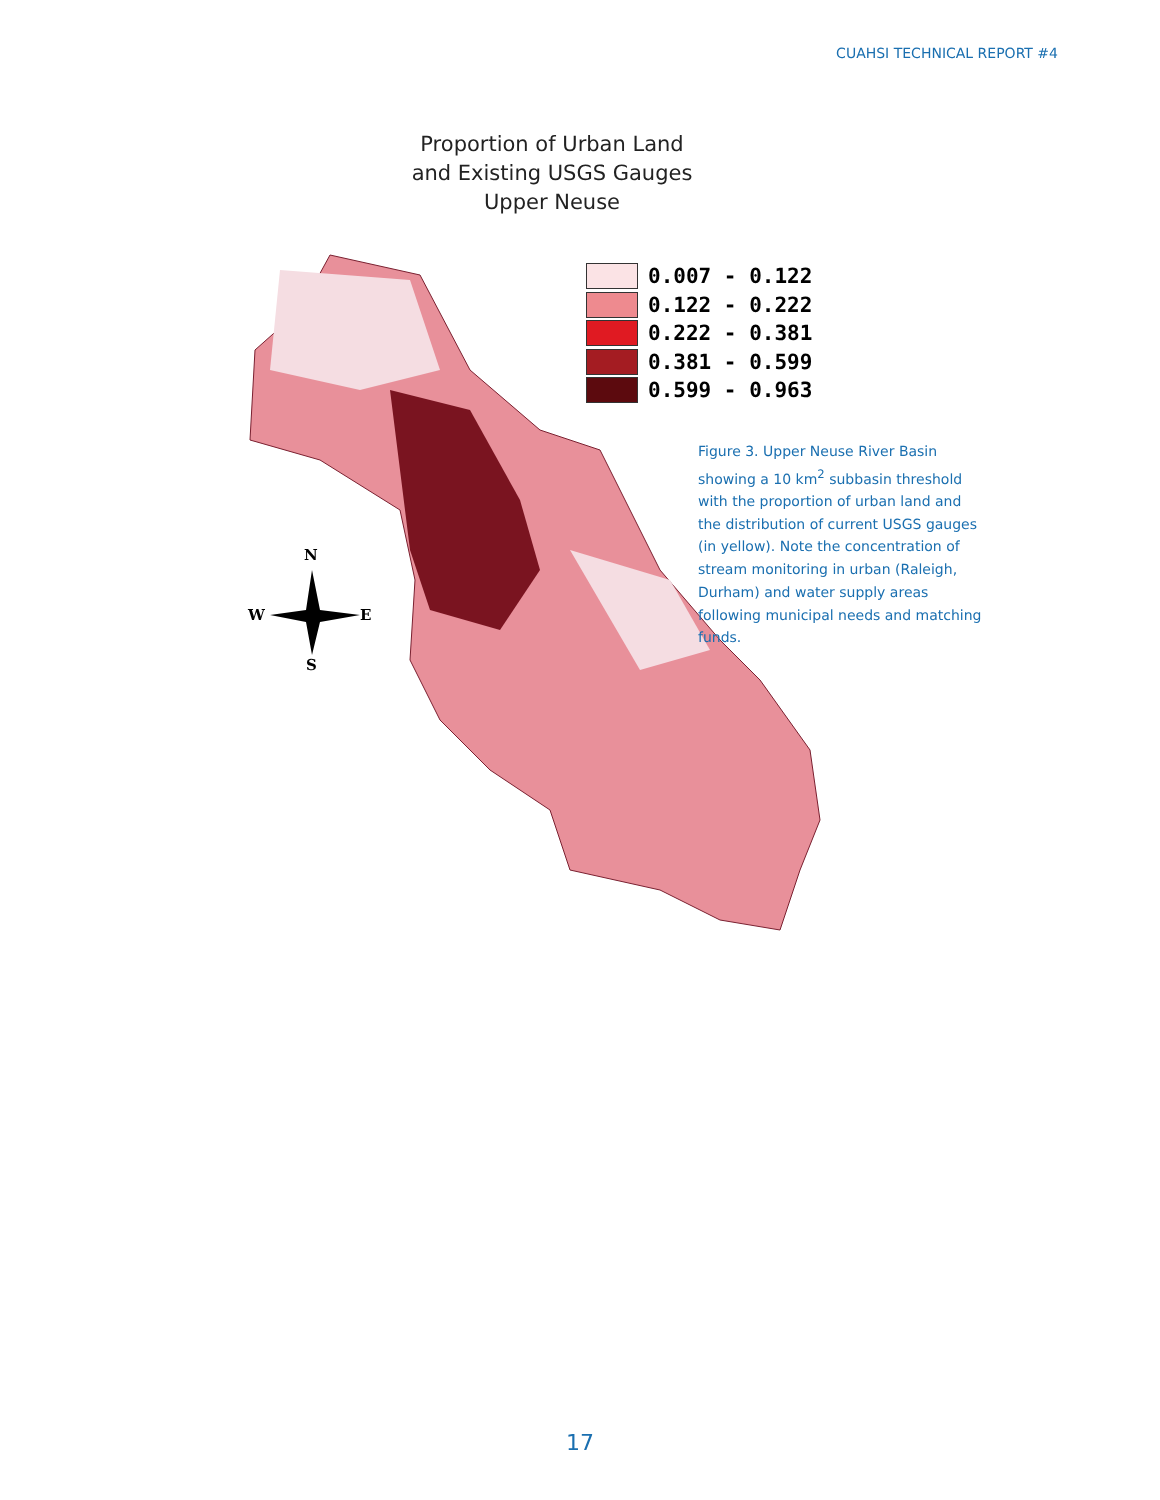CUAHSI TECHNICAL REPORT #4
Proportion of Urban Land
and Existing USGS Gauges
Upper Neuse
N
W
E
S
0.007 - 0.122
0.122 - 0.222
0.222 - 0.381
0.381 - 0.599
0.599 - 0.963
Figure 3. Upper Neuse River Basin showing a 10 km<sup>2</sup> subbasin threshold with the proportion of urban land and the distribution of current USGS gauges (in yellow). Note the concentration of stream monitoring in urban (Raleigh, Durham) and water supply areas following municipal needs and matching funds.
17